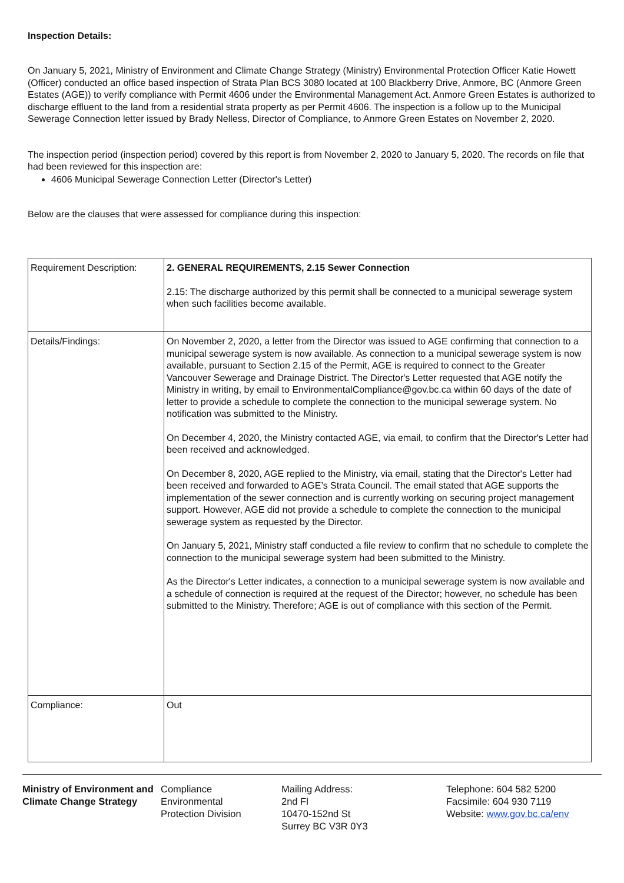Inspection Details:
On January 5, 2021, Ministry of Environment and Climate Change Strategy (Ministry) Environmental Protection Officer Katie Howett (Officer) conducted an office based inspection of Strata Plan BCS 3080 located at 100 Blackberry Drive, Anmore, BC (Anmore Green Estates (AGE)) to verify compliance with Permit 4606 under the Environmental Management Act. Anmore Green Estates is authorized to discharge effluent to the land from a residential strata property as per Permit 4606. The inspection is a follow up to the Municipal Sewerage Connection letter issued by Brady Nelless, Director of Compliance, to Anmore Green Estates on November 2, 2020.
The inspection period (inspection period) covered by this report is from November 2, 2020 to January 5, 2020. The records on file that had been reviewed for this inspection are:
4606 Municipal Sewerage Connection Letter (Director's Letter)
Below are the clauses that were assessed for compliance during this inspection:
| Requirement Description: | 2. GENERAL REQUIREMENTS, 2.15 Sewer Connection 2.15: The discharge authorized by this permit shall be connected to a municipal sewerage system when such facilities become available. |
| Details/Findings: | On November 2, 2020, a letter from the Director was issued to AGE confirming that connection to a municipal sewerage system is now available. As connection to a municipal sewerage system is now available, pursuant to Section 2.15 of the Permit, AGE is required to connect to the Greater Vancouver Sewerage and Drainage District. The Director's Letter requested that AGE notify the Ministry in writing, by email to EnvironmentalCompliance@gov.bc.ca within 60 days of the date of letter to provide a schedule to complete the connection to the municipal sewerage system. No notification was submitted to the Ministry. On December 4, 2020, the Ministry contacted AGE, via email, to confirm that the Director's Letter had been received and acknowledged. On December 8, 2020, AGE replied to the Ministry, via email, stating that the Director's Letter had been received and forwarded to AGE’s Strata Council. The email stated that AGE supports the implementation of the sewer connection and is currently working on securing project management support. However, AGE did not provide a schedule to complete the connection to the municipal sewerage system as requested by the Director. On January 5, 2021, Ministry staff conducted a file review to confirm that no schedule to complete the connection to the municipal sewerage system had been submitted to the Ministry. As the Director's Letter indicates, a connection to a municipal sewerage system is now available and a schedule of connection is required at the request of the Director; however, no schedule has been submitted to the Ministry. Therefore; AGE is out of compliance with this section of the Permit. |
| Compliance: | Out |
Ministry of Environment and Climate Change Strategy
Compliance
Environmental
Protection Division
Mailing Address:
2nd Fl
10470-152nd St
Surrey BC V3R 0Y3
Telephone: 604 582 5200
Facsimile: 604 930 7119
Website: www.gov.bc.ca/env